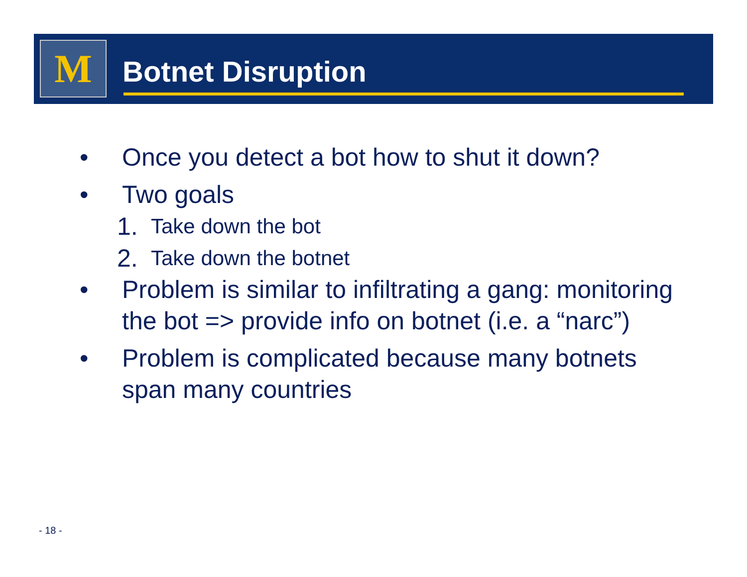M Botnet Disruption
• Once you detect a bot how to shut it down?
• Two goals
1. Take down the bot
2. Take down the botnet
• Problem is similar to infiltrating a gang: monitoring the bot => provide info on botnet (i.e. a “narc”)
• Problem is complicated because many botnets span many countries
- 18 -